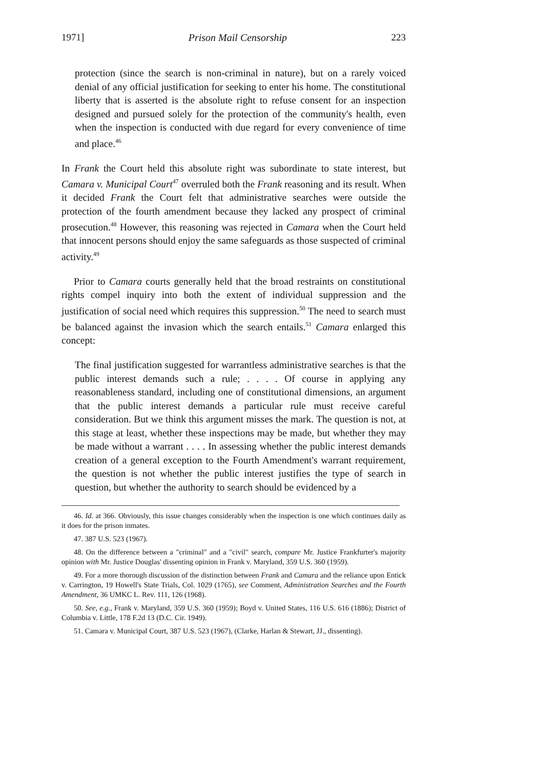1971] Prison Mail Censorship 223
protection (since the search is non-criminal in nature), but on a rarely voiced denial of any official justification for seeking to enter his home. The constitutional liberty that is asserted is the absolute right to refuse consent for an inspection designed and pursued solely for the protection of the community's health, even when the inspection is conducted with due regard for every convenience of time and place.<sup>46</sup>
In Frank the Court held this absolute right was subordinate to state interest, but Camara v. Municipal Court<sup>47</sup> overruled both the Frank reasoning and its result. When it decided Frank the Court felt that administrative searches were outside the protection of the fourth amendment because they lacked any prospect of criminal prosecution.<sup>48</sup> However, this reasoning was rejected in Camara when the Court held that innocent persons should enjoy the same safeguards as those suspected of criminal activity.<sup>49</sup>
Prior to Camara courts generally held that the broad restraints on constitutional rights compel inquiry into both the extent of individual suppression and the justification of social need which requires this suppression.<sup>50</sup> The need to search must be balanced against the invasion which the search entails.<sup>51</sup> Camara enlarged this concept:
The final justification suggested for warrantless administrative searches is that the public interest demands such a rule; . . . . Of course in applying any reasonableness standard, including one of constitutional dimensions, an argument that the public interest demands a particular rule must receive careful consideration. But we think this argument misses the mark. The question is not, at this stage at least, whether these inspections may be made, but whether they may be made without a warrant . . . . In assessing whether the public interest demands creation of a general exception to the Fourth Amendment's warrant requirement, the question is not whether the public interest justifies the type of search in question, but whether the authority to search should be evidenced by a
46. Id. at 366. Obviously, this issue changes considerably when the inspection is one which continues daily as it does for the prison inmates.
47. 387 U.S. 523 (1967).
48. On the difference between a "criminal" and a "civil" search, compare Mr. Justice Frankfurter's majority opinion with Mr. Justice Douglas' dissenting opinion in Frank v. Maryland, 359 U.S. 360 (1959).
49. For a more thorough discussion of the distinction between Frank and Camara and the reliance upon Entick v. Carrington, 19 Howell's State Trials, Col. 1029 (1765), see Comment, Administration Searches and the Fourth Amendment, 36 UMKC L. Rev. 111, 126 (1968).
50. See, e.g., Frank v. Maryland, 359 U.S. 360 (1959); Boyd v. United States, 116 U.S. 616 (1886); District of Columbia v. Little, 178 F.2d 13 (D.C. Cir. 1949).
51. Camara v. Municipal Court, 387 U.S. 523 (1967), (Clarke, Harlan & Stewart, JJ., dissenting).